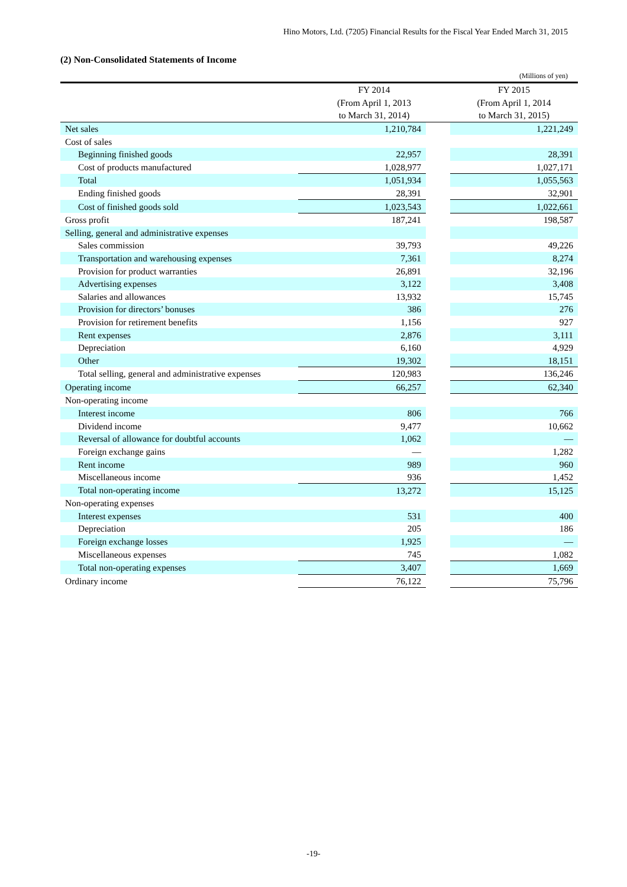Hino Motors, Ltd. (7205) Financial Results for the Fiscal Year Ended March 31, 2015
(2) Non-Consolidated Statements of Income
(Millions of yen)
| | FY 2014 | | FY 2015 |
| --- | --- | --- | --- |
| | (From April 1, 2013 | | (From April 1, 2014 |
| | to March 31, 2014) | | to March 31, 2015) |
| Net sales | 1,210,784 | | 1,221,249 |
| Cost of sales | | | |
| Beginning finished goods | 22,957 | | 28,391 |
| Cost of products manufactured | 1,028,977 | | 1,027,171 |
| Total | 1,051,934 | | 1,055,563 |
| Ending finished goods | 28,391 | | 32,901 |
| Cost of finished goods sold | 1,023,543 | | 1,022,661 |
| Gross profit | 187,241 | | 198,587 |
| Selling, general and administrative expenses | | | |
| Sales commission | 39,793 | | 49,226 |
| Transportation and warehousing expenses | 7,361 | | 8,274 |
| Provision for product warranties | 26,891 | | 32,196 |
| Advertising expenses | 3,122 | | 3,408 |
| Salaries and allowances | 13,932 | | 15,745 |
| Provision for directors’ bonuses | 386 | | 276 |
| Provision for retirement benefits | 1,156 | | 927 |
| Rent expenses | 2,876 | | 3,111 |
| Depreciation | 6,160 | | 4,929 |
| Other | 19,302 | | 18,151 |
| Total selling, general and administrative expenses | 120,983 | | 136,246 |
| Operating income | 66,257 | | 62,340 |
| Non-operating income | | | |
| Interest income | 806 | | 766 |
| Dividend income | 9,477 | | 10,662 |
| Reversal of allowance for doubtful accounts | 1,062 | | — |
| Foreign exchange gains | — | | 1,282 |
| Rent income | 989 | | 960 |
| Miscellaneous income | 936 | | 1,452 |
| Total non-operating income | 13,272 | | 15,125 |
| Non-operating expenses | | | |
| Interest expenses | 531 | | 400 |
| Depreciation | 205 | | 186 |
| Foreign exchange losses | 1,925 | | — |
| Miscellaneous expenses | 745 | | 1,082 |
| Total non-operating expenses | 3,407 | | 1,669 |
| Ordinary income | 76,122 | | 75,796 |
-19-